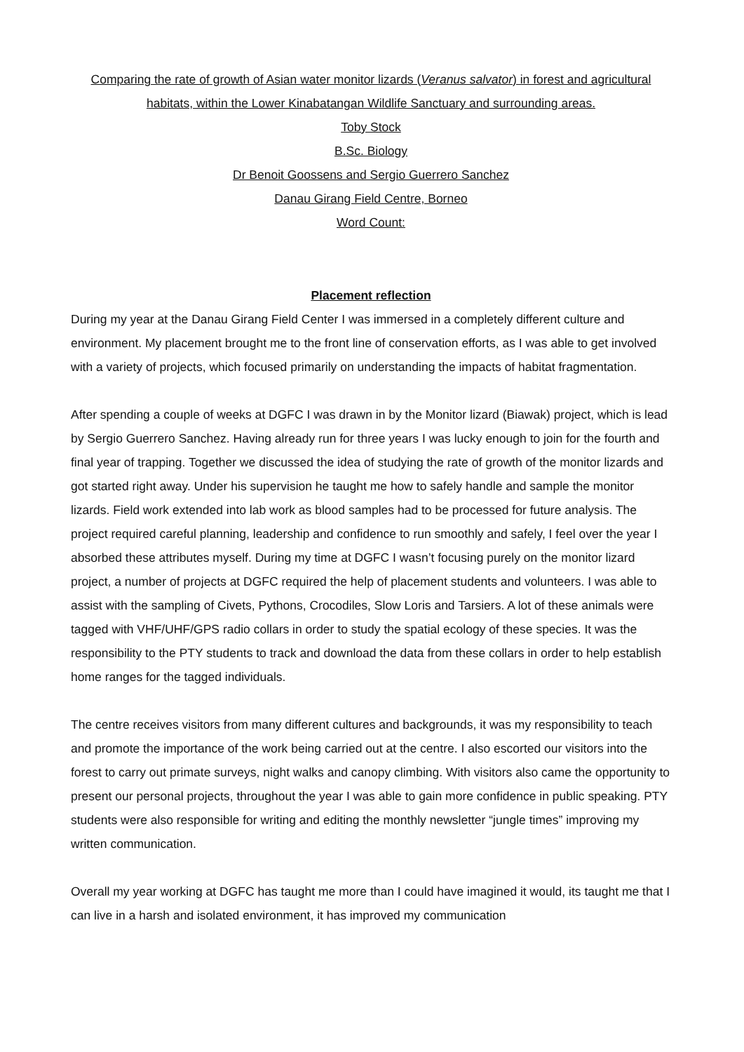Comparing the rate of growth of Asian water monitor lizards (Veranus salvator) in forest and agricultural habitats, within the Lower Kinabatangan Wildlife Sanctuary and surrounding areas.
Toby Stock
B.Sc. Biology
Dr Benoit Goossens and Sergio Guerrero Sanchez
Danau Girang Field Centre, Borneo
Word Count:
Placement reflection
During my year at the Danau Girang Field Center I was immersed in a completely different culture and environment. My placement brought me to the front line of conservation efforts, as I was able to get involved with a variety of projects, which focused primarily on understanding the impacts of habitat fragmentation.
After spending a couple of weeks at DGFC I was drawn in by the Monitor lizard (Biawak) project, which is lead by Sergio Guerrero Sanchez. Having already run for three years I was lucky enough to join for the fourth and final year of trapping. Together we discussed the idea of studying the rate of growth of the monitor lizards and got started right away. Under his supervision he taught me how to safely handle and sample the monitor lizards. Field work extended into lab work as blood samples had to be processed for future analysis. The project required careful planning, leadership and confidence to run smoothly and safely, I feel over the year I absorbed these attributes myself. During my time at DGFC I wasn’t focusing purely on the monitor lizard project, a number of projects at DGFC required the help of placement students and volunteers. I was able to assist with the sampling of Civets, Pythons, Crocodiles, Slow Loris and Tarsiers. A lot of these animals were tagged with VHF/UHF/GPS radio collars in order to study the spatial ecology of these species. It was the responsibility to the PTY students to track and download the data from these collars in order to help establish home ranges for the tagged individuals.
The centre receives visitors from many different cultures and backgrounds, it was my responsibility to teach and promote the importance of the work being carried out at the centre. I also escorted our visitors into the forest to carry out primate surveys, night walks and canopy climbing. With visitors also came the opportunity to present our personal projects, throughout the year I was able to gain more confidence in public speaking. PTY students were also responsible for writing and editing the monthly newsletter “jungle times” improving my written communication.
Overall my year working at DGFC has taught me more than I could have imagined it would, its taught me that I can live in a harsh and isolated environment, it has improved my communication